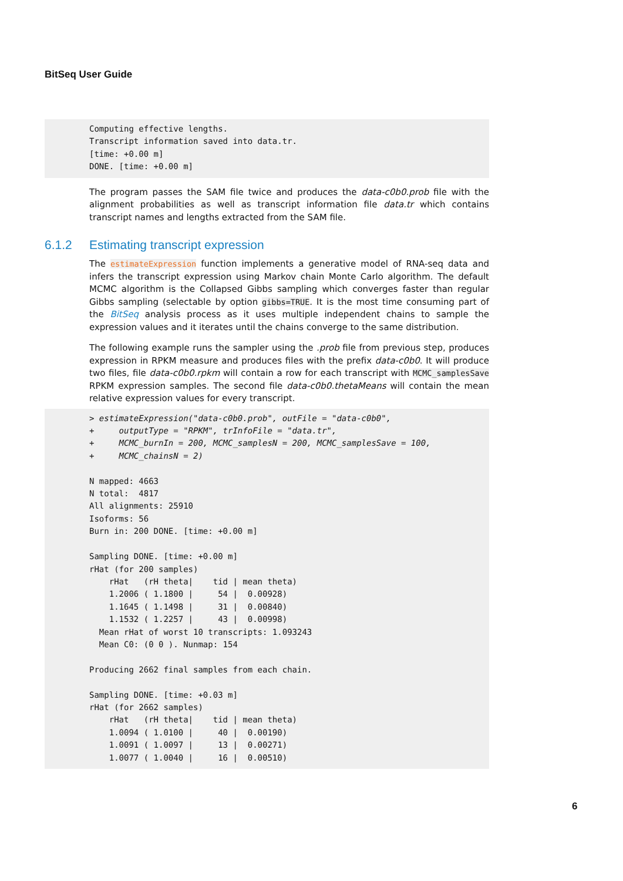BitSeq User Guide
Computing effective lengths.
Transcript information saved into data.tr.
[time: +0.00 m]
DONE. [time: +0.00 m]
The program passes the SAM file twice and produces the data-c0b0.prob file with the alignment probabilities as well as transcript information file data.tr which contains transcript names and lengths extracted from the SAM file.
6.1.2 Estimating transcript expression
The estimateExpression function implements a generative model of RNA-seq data and infers the transcript expression using Markov chain Monte Carlo algorithm. The default MCMC algorithm is the Collapsed Gibbs sampling which converges faster than regular Gibbs sampling (selectable by option gibbs=TRUE. It is the most time consuming part of the BitSeq analysis process as it uses multiple independent chains to sample the expression values and it iterates until the chains converge to the same distribution.
The following example runs the sampler using the .prob file from previous step, produces expression in RPKM measure and produces files with the prefix data-c0b0. It will produce two files, file data-c0b0.rpkm will contain a row for each transcript with MCMC_samplesSave RPKM expression samples. The second file data-c0b0.thetaMeans will contain the mean relative expression values for every transcript.
> estimateExpression("data-c0b0.prob", outFile = "data-c0b0",
+     outputType = "RPKM", trInfoFile = "data.tr",
+     MCMC_burnIn = 200, MCMC_samplesN = 200, MCMC_samplesSave = 100,
+     MCMC_chainsN = 2)

N mapped: 4663
N total:  4817
All alignments: 25910
Isoforms: 56
Burn in: 200 DONE. [time: +0.00 m]

Sampling DONE. [time: +0.00 m]
rHat (for 200 samples)
    rHat   (rH theta|    tid | mean theta)
    1.2006 ( 1.1800 |     54 |  0.00928)
    1.1645 ( 1.1498 |     31 |  0.00840)
    1.1532 ( 1.2257 |     43 |  0.00998)
  Mean rHat of worst 10 transcripts: 1.093243
  Mean C0: (0 0 ). Nunmap: 154

Producing 2662 final samples from each chain.

Sampling DONE. [time: +0.03 m]
rHat (for 2662 samples)
    rHat   (rH theta|    tid | mean theta)
    1.0094 ( 1.0100 |     40 |  0.00190)
    1.0091 ( 1.0097 |     13 |  0.00271)
    1.0077 ( 1.0040 |     16 |  0.00510)
6